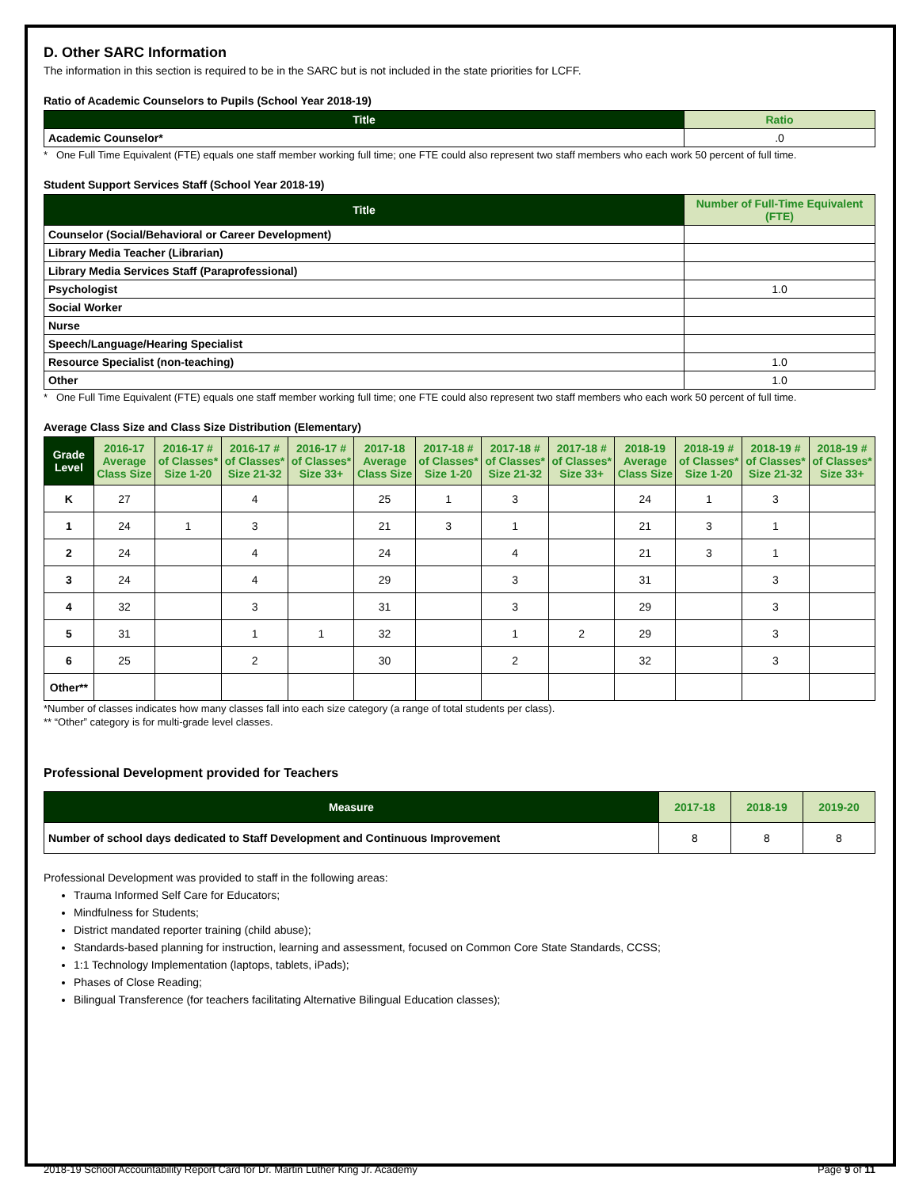D. Other SARC Information
The information in this section is required to be in the SARC but is not included in the state priorities for LCFF.
Ratio of Academic Counselors to Pupils (School Year 2018-19)
| Title | Ratio |
| --- | --- |
| Academic Counselor* | .0 |
* One Full Time Equivalent (FTE) equals one staff member working full time; one FTE could also represent two staff members who each work 50 percent of full time.
Student Support Services Staff (School Year 2018-19)
| Title | Number of Full-Time Equivalent (FTE) |
| --- | --- |
| Counselor (Social/Behavioral or Career Development) | |
| Library Media Teacher (Librarian) | |
| Library Media Services Staff (Paraprofessional) | |
| Psychologist | 1.0 |
| Social Worker | |
| Nurse | |
| Speech/Language/Hearing Specialist | |
| Resource Specialist (non-teaching) | 1.0 |
| Other | 1.0 |
* One Full Time Equivalent (FTE) equals one staff member working full time; one FTE could also represent two staff members who each work 50 percent of full time.
Average Class Size and Class Size Distribution (Elementary)
| Grade Level | 2016-17 Average Class Size | 2016-17 # of Classes* Size 1-20 | 2016-17 # of Classes* Size 21-32 | 2016-17 # of Classes* Size 33+ | 2017-18 Average Class Size | 2017-18 # of Classes* Size 1-20 | 2017-18 # of Classes* Size 21-32 | 2017-18 # of Classes* Size 33+ | 2018-19 Average Class Size | 2018-19 # of Classes* Size 1-20 | 2018-19 # of Classes* Size 21-32 | 2018-19 # of Classes* Size 33+ |
| --- | --- | --- | --- | --- | --- | --- | --- | --- | --- | --- | --- | --- |
| K | 27 | | 4 | | 25 | 1 | 3 | | 24 | 1 | 3 | |
| 1 | 24 | 1 | 3 | | 21 | 3 | 1 | | 21 | 3 | 1 | |
| 2 | 24 | | 4 | | 24 | | 4 | | 21 | 3 | 1 | |
| 3 | 24 | | 4 | | 29 | | 3 | | 31 | | 3 | |
| 4 | 32 | | 3 | | 31 | | 3 | | 29 | | 3 | |
| 5 | 31 | | 1 | 1 | 32 | | 1 | 2 | 29 | | 3 | |
| 6 | 25 | | 2 | | 30 | | 2 | | 32 | | 3 | |
| Other** | | | | | | | | | | | | |
*Number of classes indicates how many classes fall into each size category (a range of total students per class).
** “Other” category is for multi-grade level classes.
Professional Development provided for Teachers
| Measure | 2017-18 | 2018-19 | 2019-20 |
| --- | --- | --- | --- |
| Number of school days dedicated to Staff Development and Continuous Improvement | 8 | 8 | 8 |
Professional Development was provided to staff in the following areas:
Trauma Informed Self Care for Educators;
Mindfulness for Students;
District mandated reporter training (child abuse);
Standards-based planning for instruction, learning and assessment, focused on Common Core State Standards, CCSS;
1:1 Technology Implementation (laptops, tablets, iPads);
Phases of Close Reading;
Bilingual Transference (for teachers facilitating Alternative Bilingual Education classes);
2018-19 School Accountability Report Card for Dr. Martin Luther King Jr. Academy Page 9 of 11